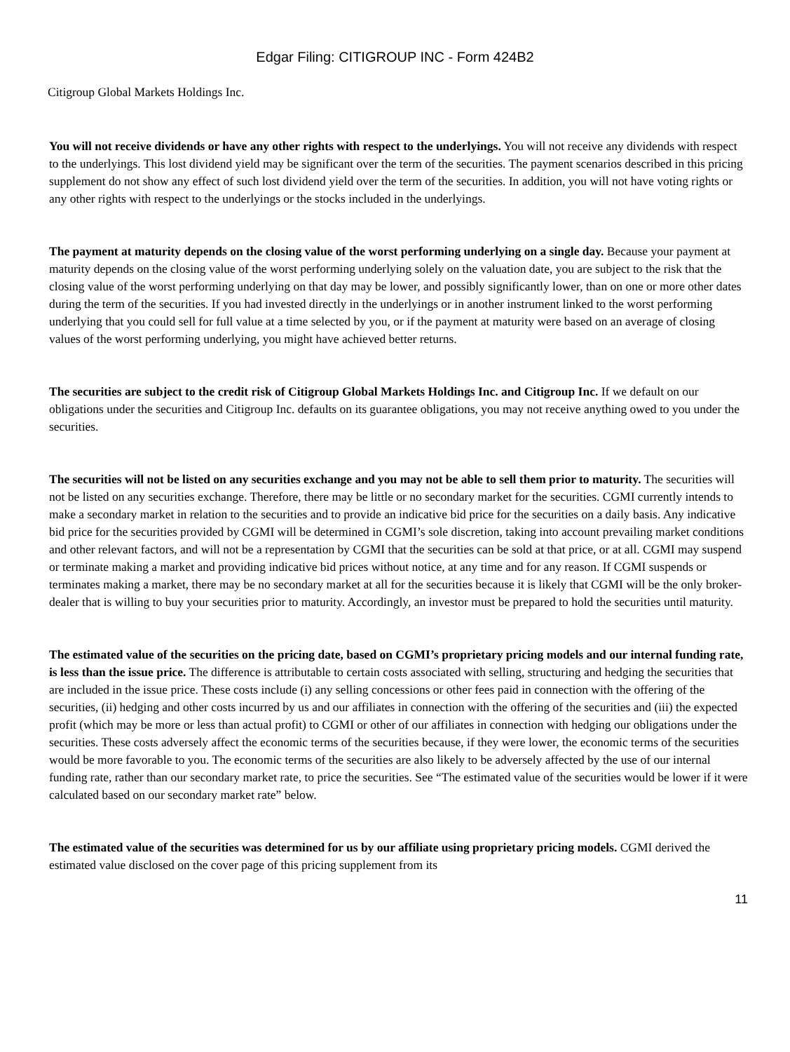Edgar Filing: CITIGROUP INC - Form 424B2
Citigroup Global Markets Holdings Inc.
You will not receive dividends or have any other rights with respect to the underlyings. You will not receive any dividends with respect to the underlyings. This lost dividend yield may be significant over the term of the securities. The payment scenarios described in this pricing supplement do not show any effect of such lost dividend yield over the term of the securities. In addition, you will not have voting rights or any other rights with respect to the underlyings or the stocks included in the underlyings.
The payment at maturity depends on the closing value of the worst performing underlying on a single day. Because your payment at maturity depends on the closing value of the worst performing underlying solely on the valuation date, you are subject to the risk that the closing value of the worst performing underlying on that day may be lower, and possibly significantly lower, than on one or more other dates during the term of the securities. If you had invested directly in the underlyings or in another instrument linked to the worst performing underlying that you could sell for full value at a time selected by you, or if the payment at maturity were based on an average of closing values of the worst performing underlying, you might have achieved better returns.
The securities are subject to the credit risk of Citigroup Global Markets Holdings Inc. and Citigroup Inc. If we default on our obligations under the securities and Citigroup Inc. defaults on its guarantee obligations, you may not receive anything owed to you under the securities.
The securities will not be listed on any securities exchange and you may not be able to sell them prior to maturity. The securities will not be listed on any securities exchange. Therefore, there may be little or no secondary market for the securities. CGMI currently intends to make a secondary market in relation to the securities and to provide an indicative bid price for the securities on a daily basis. Any indicative bid price for the securities provided by CGMI will be determined in CGMI’s sole discretion, taking into account prevailing market conditions and other relevant factors, and will not be a representation by CGMI that the securities can be sold at that price, or at all. CGMI may suspend or terminate making a market and providing indicative bid prices without notice, at any time and for any reason. If CGMI suspends or terminates making a market, there may be no secondary market at all for the securities because it is likely that CGMI will be the only broker-dealer that is willing to buy your securities prior to maturity. Accordingly, an investor must be prepared to hold the securities until maturity.
The estimated value of the securities on the pricing date, based on CGMI’s proprietary pricing models and our internal funding rate, is less than the issue price. The difference is attributable to certain costs associated with selling, structuring and hedging the securities that are included in the issue price. These costs include (i) any selling concessions or other fees paid in connection with the offering of the securities, (ii) hedging and other costs incurred by us and our affiliates in connection with the offering of the securities and (iii) the expected profit (which may be more or less than actual profit) to CGMI or other of our affiliates in connection with hedging our obligations under the securities. These costs adversely affect the economic terms of the securities because, if they were lower, the economic terms of the securities would be more favorable to you. The economic terms of the securities are also likely to be adversely affected by the use of our internal funding rate, rather than our secondary market rate, to price the securities. See “The estimated value of the securities would be lower if it were calculated based on our secondary market rate” below.
The estimated value of the securities was determined for us by our affiliate using proprietary pricing models. CGMI derived the estimated value disclosed on the cover page of this pricing supplement from its
11